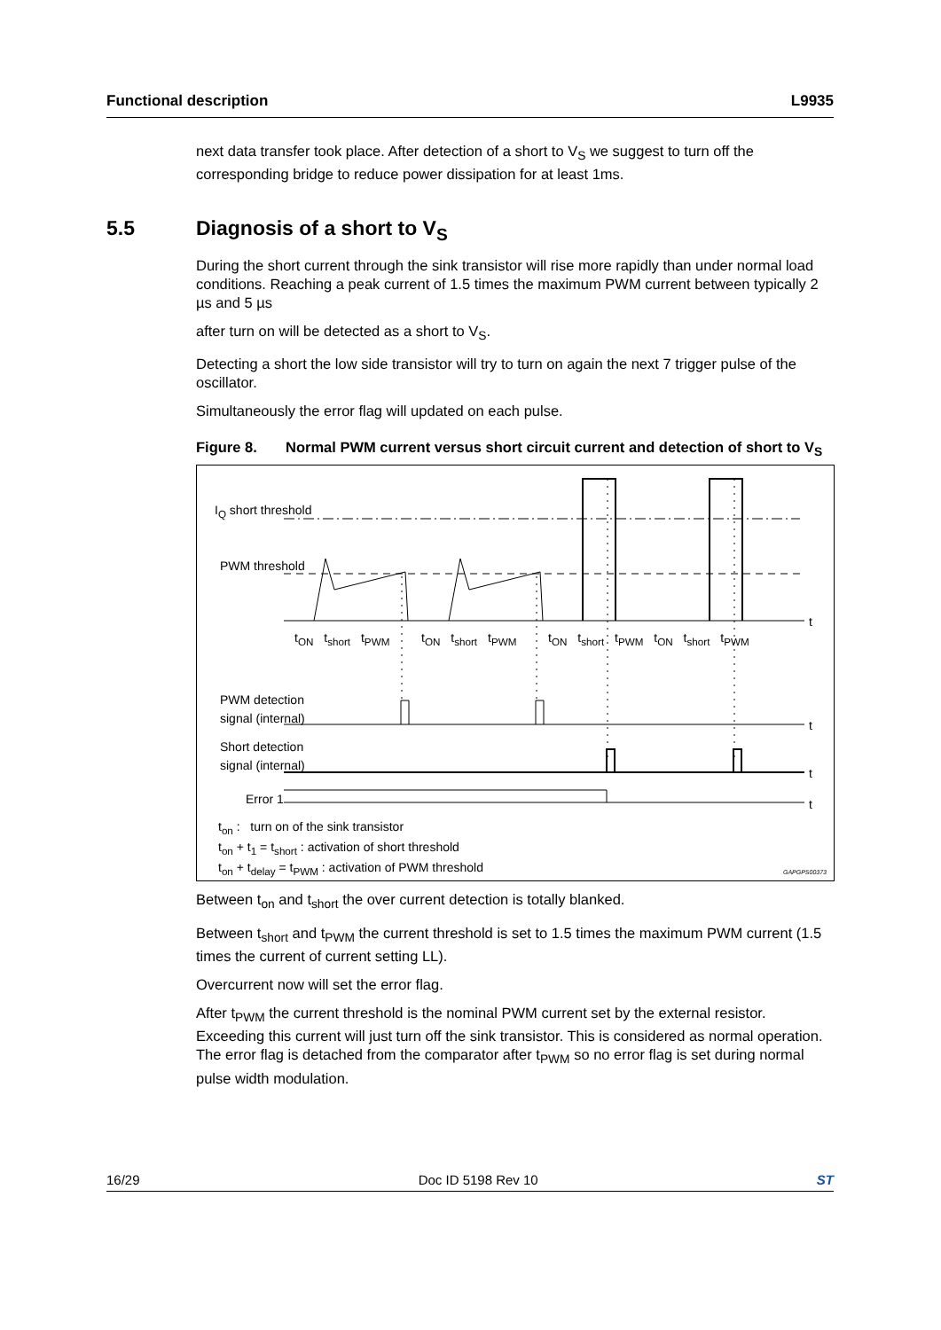Functional description L9935
next data transfer took place. After detection of a short to V<sub>S</sub> we suggest to turn off the corresponding bridge to reduce power dissipation for at least 1ms.
5.5 Diagnosis of a short to V<sub>S</sub>
During the short current through the sink transistor will rise more rapidly than under normal load conditions. Reaching a peak current of 1.5 times the maximum PWM current between typically 2 µs and 5 µs
after turn on will be detected as a short to V<sub>S</sub>.
Detecting a short the low side transistor will try to turn on again the next 7 trigger pulse of the oscillator.
Simultaneously the error flag will updated on each pulse.
Figure 8. Normal PWM current versus short circuit current and detection of short to V<sub>S</sub>
I<sub>Q</sub> short threshold
PWM threshold
t<sub>ON</sub> t<sub>short</sub> t<sub>PWM</sub> t<sub>ON</sub> t<sub>short</sub> t<sub>PWM</sub> t<sub>ON</sub> t<sub>short</sub> t<sub>PWM</sub> t<sub>ON</sub> t<sub>short</sub> t<sub>PWM</sub>
t
PWM detection
signal (internal)
t
Short detection
signal (internal)
t
Error 1 t
t<sub>on</sub> : turn on of the sink transistor
t<sub>on</sub> + t<sub>1</sub> = t<sub>short</sub> : activation of short threshold
t<sub>on</sub> + t<sub>delay</sub> = t<sub>PWM</sub> : activation of PWM threshold
GAPGPS00373
Between t<sub>on</sub> and t<sub>short</sub> the over current detection is totally blanked.
Between t<sub>short</sub> and t<sub>PWM</sub> the current threshold is set to 1.5 times the maximum PWM current (1.5 times the current of current setting LL).
Overcurrent now will set the error flag.
After t<sub>PWM</sub> the current threshold is the nominal PWM current set by the external resistor. Exceeding this current will just turn off the sink transistor. This is considered as normal operation. The error flag is detached from the comparator after t<sub>PWM</sub> so no error flag is set during normal pulse width modulation.
16/29 Doc ID 5198 Rev 10 ST